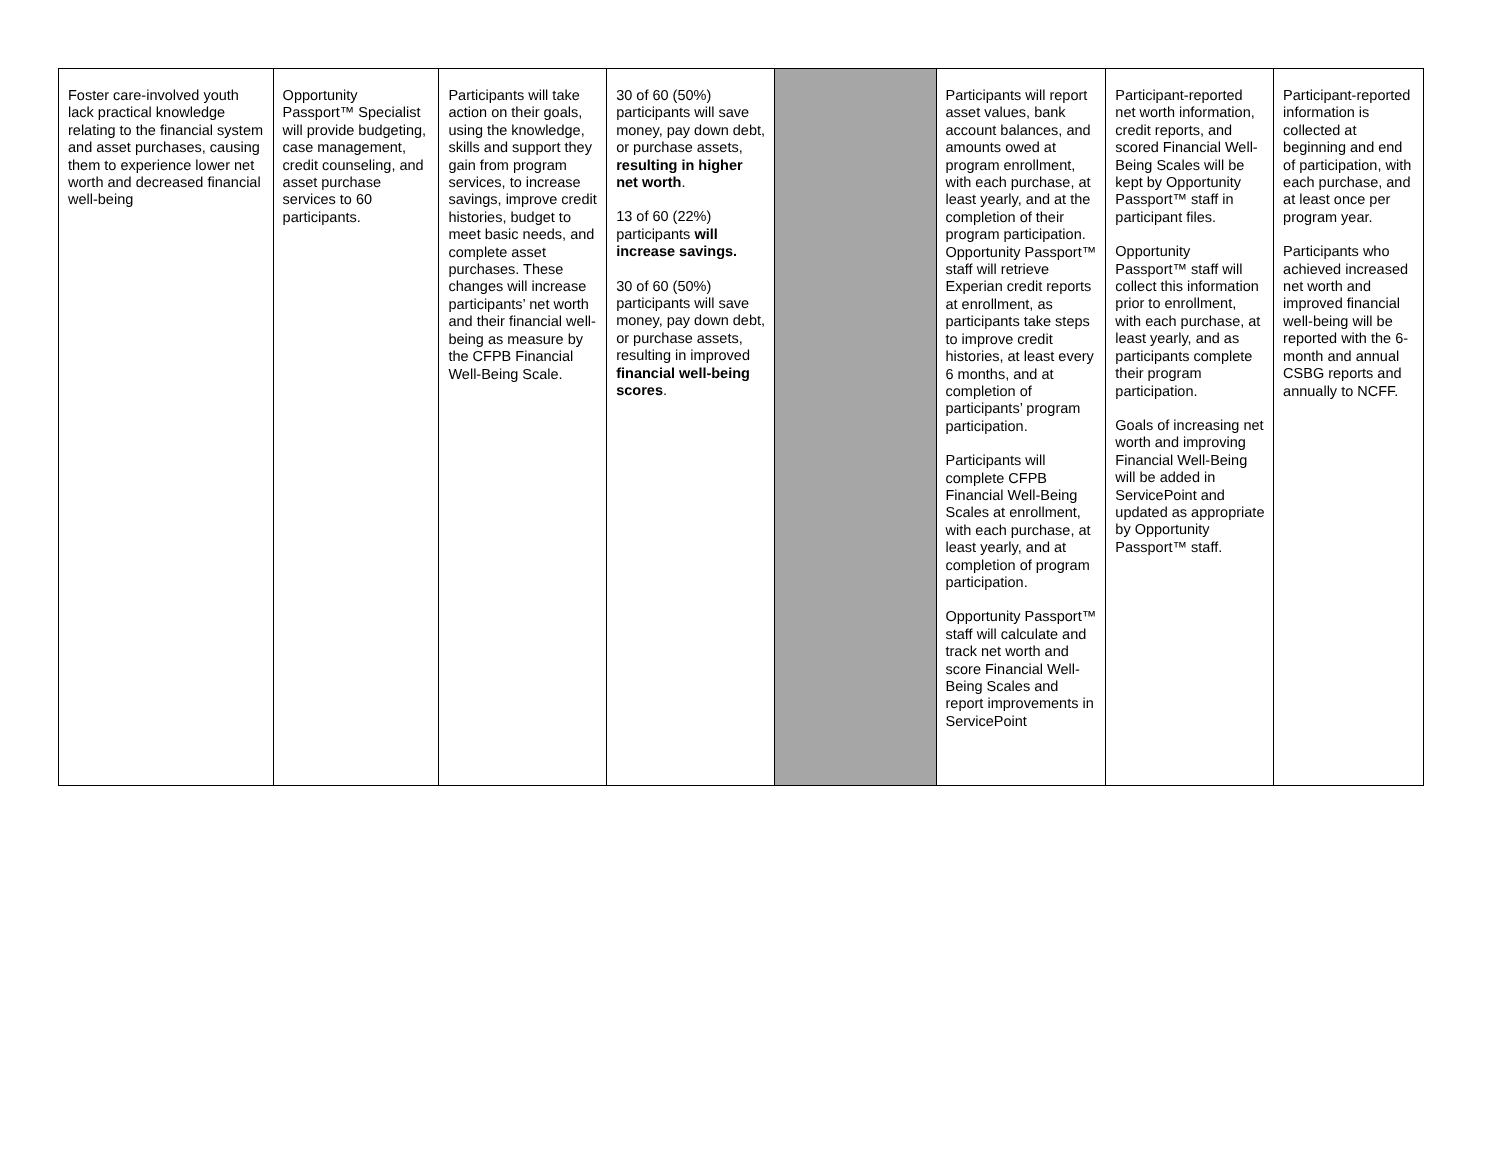| Foster care-involved youth lack practical knowledge relating to the financial system and asset purchases, causing them to experience lower net worth and decreased financial well-being | Opportunity Passport™ Specialist will provide budgeting, case management, credit counseling, and asset purchase services to 60 participants. | Participants will take action on their goals, using the knowledge, skills and support they gain from program services, to increase savings, improve credit histories, budget to meet basic needs, and complete asset purchases. These changes will increase participants’ net worth and their financial well-being as measure by the CFPB Financial Well-Being Scale. | 30 of 60 (50%) participants will save money, pay down debt, or purchase assets, resulting in higher net worth . 13 of 60 (22%) participants will increase savings. 30 of 60 (50%) participants will save money, pay down debt, or purchase assets, resulting in improved financial well-being scores . | | Participants will report asset values, bank account balances, and amounts owed at program enrollment, with each purchase, at least yearly, and at the completion of their program participation. Opportunity Passport™ staff will retrieve Experian credit reports at enrollment, as participants take steps to improve credit histories, at least every 6 months, and at completion of participants’ program participation. Participants will complete CFPB Financial Well-Being Scales at enrollment, with each purchase, at least yearly, and at completion of program participation. Opportunity Passport™ staff will calculate and track net worth and score Financial Well-Being Scales and report improvements in ServicePoint | Participant-reported net worth information, credit reports, and scored Financial Well-Being Scales will be kept by Opportunity Passport™ staff in participant files. Opportunity Passport™ staff will collect this information prior to enrollment, with each purchase, at least yearly, and as participants complete their program participation. Goals of increasing net worth and improving Financial Well-Being will be added in ServicePoint and updated as appropriate by Opportunity Passport™ staff. | Participant-reported information is collected at beginning and end of participation, with each purchase, and at least once per program year. Participants who achieved increased net worth and improved financial well-being will be reported with the 6-month and annual CSBG reports and annually to NCFF. |